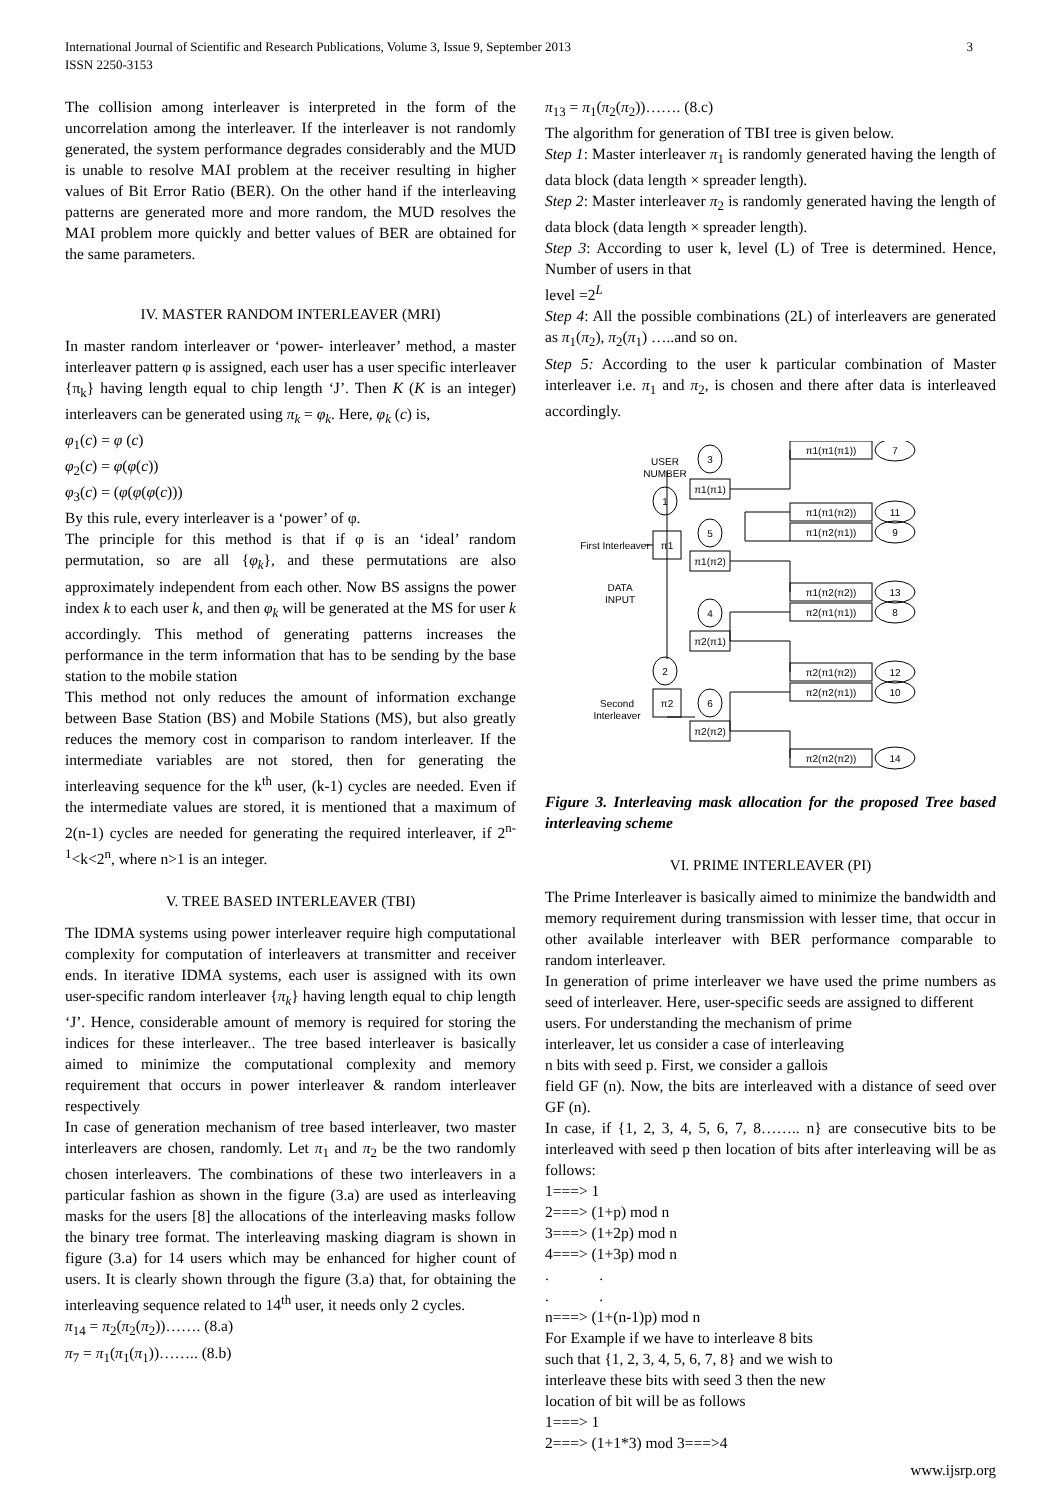International Journal of Scientific and Research Publications, Volume 3, Issue 9, September 2013
ISSN 2250-3153
3
The collision among interleaver is interpreted in the form of the uncorrelation among the interleaver. If the interleaver is not randomly generated, the system performance degrades considerably and the MUD is unable to resolve MAI problem at the receiver resulting in higher values of Bit Error Ratio (BER). On the other hand if the interleaving patterns are generated more and more random, the MUD resolves the MAI problem more quickly and better values of BER are obtained for the same parameters.
IV. MASTER RANDOM INTERLEAVER (MRI)
In master random interleaver or ‘power- interleaver’ method, a master interleaver pattern φ is assigned, each user has a user specific interleaver {π<sub>k</sub>} having length equal to chip length ‘J’. Then K (K is an integer) interleavers can be generated using π<sub>k</sub> = φ<sub>k</sub>. Here, φ<sub>k</sub> (c) is,
φ<sub>1</sub>(c) = φ (c)
φ<sub>2</sub>(c) = φ(φ(c))
φ<sub>3</sub>(c) = (φ(φ(φ(c)))
By this rule, every interleaver is a ‘power’ of φ.
The principle for this method is that if φ is an ‘ideal’ random permutation, so are all {φ<sub>k</sub>}, and these permutations are also approximately independent from each other. Now BS assigns the power index k to each user k, and then φ<sub>k</sub> will be generated at the MS for user k accordingly. This method of generating patterns increases the performance in the term information that has to be sending by the base station to the mobile station
This method not only reduces the amount of information exchange between Base Station (BS) and Mobile Stations (MS), but also greatly reduces the memory cost in comparison to random interleaver. If the intermediate variables are not stored, then for generating the interleaving sequence for the k<sup>th</sup> user, (k-1) cycles are needed. Even if the intermediate values are stored, it is mentioned that a maximum of 2(n-1) cycles are needed for generating the required interleaver, if 2<sup>n-1</sup><k<2<sup>n</sup>, where n>1 is an integer.
V. TREE BASED INTERLEAVER (TBI)
The IDMA systems using power interleaver require high computational complexity for computation of interleavers at transmitter and receiver ends. In iterative IDMA systems, each user is assigned with its own user-specific random interleaver {π<sub>k</sub>} having length equal to chip length ‘J’. Hence, considerable amount of memory is required for storing the indices for these interleaver.. The tree based interleaver is basically aimed to minimize the computational complexity and memory requirement that occurs in power interleaver & random interleaver respectively
In case of generation mechanism of tree based interleaver, two master interleavers are chosen, randomly. Let π<sub>1</sub> and π<sub>2</sub> be the two randomly chosen interleavers. The combinations of these two interleavers in a particular fashion as shown in the figure (3.a) are used as interleaving masks for the users [8] the allocations of the interleaving masks follow the binary tree format. The interleaving masking diagram is shown in figure (3.a) for 14 users which may be enhanced for higher count of users. It is clearly shown through the figure (3.a) that, for obtaining the interleaving sequence related to 14<sup>th</sup> user, it needs only 2 cycles.
π<sub>14</sub> = π<sub>2</sub>(π<sub>2</sub>(π<sub>2</sub>))……. (8.a)
π<sub>7</sub> = π<sub>1</sub>(π<sub>1</sub>(π<sub>1</sub>))…….. (8.b)
π<sub>13</sub> = π<sub>1</sub>(π<sub>2</sub>(π<sub>2</sub>))……. (8.c)
The algorithm for generation of TBI tree is given below.
Step 1: Master interleaver π<sub>1</sub> is randomly generated having the length of data block (data length × spreader length).
Step 2: Master interleaver π<sub>2</sub> is randomly generated having the length of data block (data length × spreader length).
Step 3: According to user k, level (L) of Tree is determined. Hence, Number of users in that
level =2<sup>L</sup>
Step 4: All the possible combinations (2L) of interleavers are generated as π<sub>1</sub>(π<sub>2</sub>), π<sub>2</sub>(π<sub>1</sub>) …..and so on.
Step 5: According to the user k particular combination of Master interleaver i.e. π<sub>1</sub> and π<sub>2</sub>, is chosen and there after data is interleaved accordingly.
USER
NUMBER
1
3
5
4
2
6
π1
π2
π1(π1)
π1(π2)
π2(π1)
π2(π2)
π1(π1(π1))
7
π1(π1(π2))
11
π1(π2(π1))
9
π1(π2(π2))
13
π2(π1(π1))
8
π2(π1(π2))
12
π2(π2(π1))
10
π2(π2(π2))
14
First Interleaver
DATA
INPUT
Second
Interleaver
Figure 3. Interleaving mask allocation for the proposed Tree based interleaving scheme
VI. PRIME INTERLEAVER (PI)
The Prime Interleaver is basically aimed to minimize the bandwidth and memory requirement during transmission with lesser time, that occur in other available interleaver with BER performance comparable to random interleaver.
In generation of prime interleaver we have used the prime numbers as seed of interleaver. Here, user-specific seeds are assigned to different
users. For understanding the mechanism of prime
interleaver, let us consider a case of interleaving
n bits with seed p. First, we consider a gallois
field GF (n). Now, the bits are interleaved with a distance of seed over GF (n).
In case, if {1, 2, 3, 4, 5, 6, 7, 8…….. n} are consecutive bits to be interleaved with seed p then location of bits after interleaving will be as follows:
1===> 1
2===> (1+p) mod n
3===> (1+2p) mod n
4===> (1+3p) mod n
. .
. .
n===> (1+(n-1)p) mod n
For Example if we have to interleave 8 bits
such that {1, 2, 3, 4, 5, 6, 7, 8} and we wish to
interleave these bits with seed 3 then the new
location of bit will be as follows
1===> 1
2===> (1+1*3) mod 3===>4
www.ijsrp.org